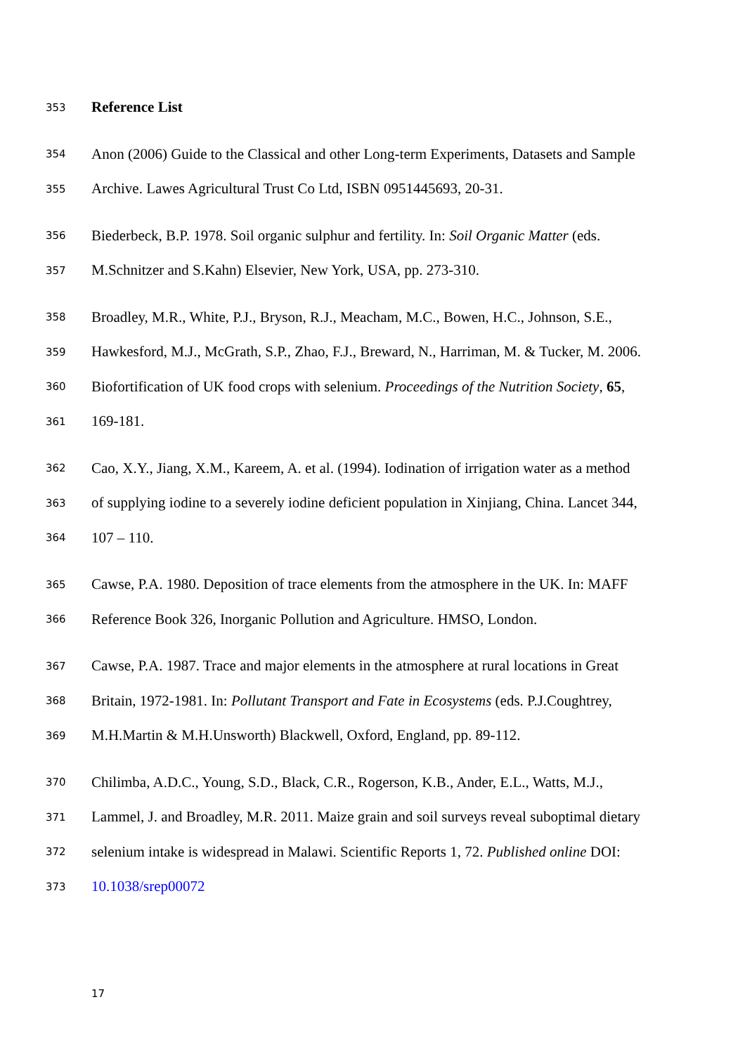353 Reference List
354 Anon (2006) Guide to the Classical and other Long-term Experiments, Datasets and Sample
355 Archive. Lawes Agricultural Trust Co Ltd, ISBN 0951445693, 20-31.
356 Biederbeck, B.P. 1978. Soil organic sulphur and fertility. In: Soil Organic Matter (eds.
357 M.Schnitzer and S.Kahn) Elsevier, New York, USA, pp. 273-310.
358 Broadley, M.R., White, P.J., Bryson, R.J., Meacham, M.C., Bowen, H.C., Johnson, S.E.,
359 Hawkesford, M.J., McGrath, S.P., Zhao, F.J., Breward, N., Harriman, M. & Tucker, M. 2006.
360 Biofortification of UK food crops with selenium. Proceedings of the Nutrition Society, 65,
361 169-181.
362 Cao, X.Y., Jiang, X.M., Kareem, A. et al. (1994). Iodination of irrigation water as a method
363 of supplying iodine to a severely iodine deficient population in Xinjiang, China. Lancet 344,
364 107 – 110.
365 Cawse, P.A. 1980. Deposition of trace elements from the atmosphere in the UK. In: MAFF
366 Reference Book 326, Inorganic Pollution and Agriculture. HMSO, London.
367 Cawse, P.A. 1987. Trace and major elements in the atmosphere at rural locations in Great
368 Britain, 1972-1981. In: Pollutant Transport and Fate in Ecosystems (eds. P.J.Coughtrey,
369 M.H.Martin & M.H.Unsworth) Blackwell, Oxford, England, pp. 89-112.
370 Chilimba, A.D.C., Young, S.D., Black, C.R., Rogerson, K.B., Ander, E.L., Watts, M.J.,
371 Lammel, J. and Broadley, M.R. 2011. Maize grain and soil surveys reveal suboptimal dietary
372 selenium intake is widespread in Malawi. Scientific Reports 1, 72. Published online DOI:
373 10.1038/srep00072
17